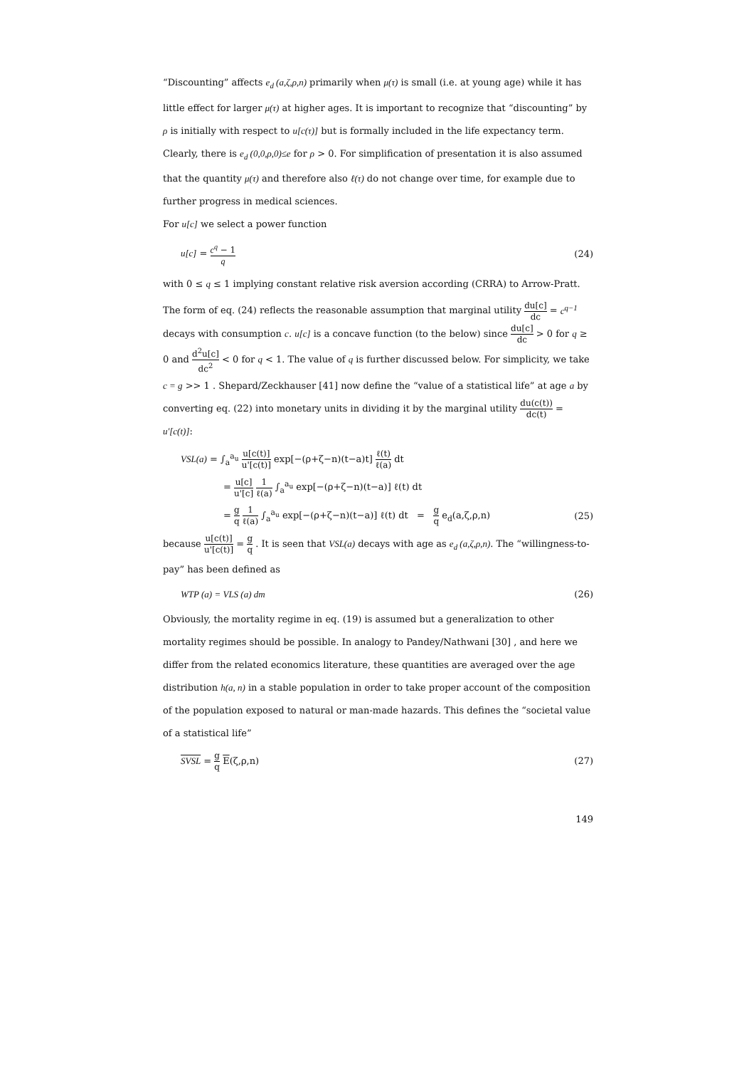“Discounting” affects e<sub>d</sub> (a,ζ,ρ,n) primarily when μ(τ) is small (i.e. at young age) while it has little effect for larger μ(τ) at higher ages. It is important to recognize that “discounting” by ρ is initially with respect to u[c(τ)] but is formally included in the life expectancy term. Clearly, there is e<sub>d</sub> (0,0,ρ,0)≤e for ρ > 0. For simplification of presentation it is also assumed that the quantity μ(τ) and therefore also ℓ(τ) do not change over time, for example due to further progress in medical sciences.
For u[c] we select a power function
u[c] = c<sup>q</sup> − 1 q (24)
with 0 ≤ q ≤ 1 implying constant relative risk aversion according (CRRA) to Arrow-Pratt. The form of eq. (24) reflects the reasonable assumption that marginal utility du[c] dc = c<sup>q−1</sup> decays with consumption c. u[c] is a concave function (to the below) since du[c] dc > 0 for q ≥ 0 and d<sup>2</sup>u[c] dc<sup>2</sup> < 0 for q < 1. The value of q is further discussed below. For simplicity, we take c = g >> 1 . Shepard/Zeckhauser [41] now define the “value of a statistical life” at age a by converting eq. (22) into monetary units in dividing it by the marginal utility du(c(t)) dc(t) = u'[c(t)]:
VSL(a) = ∫<sub>a</sub><sup>a<sub>u</sub></sup> u[c(t)] u'[c(t)] exp[−(ρ+ζ−n)(t−a)t] ℓ(t) ℓ(a) dt
= u[c] u'[c] 1 ℓ(a) ∫<sub>a</sub><sup>a<sub>u</sub></sup> exp[−(ρ+ζ−n)(t−a)] ℓ(t) dt
= g q 1 ℓ(a) ∫<sub>a</sub><sup>a<sub>u</sub></sup> exp[−(ρ+ζ−n)(t−a)] ℓ(t) dt = g q e<sub>d</sub>(a,ζ,ρ,n) (25)
because u[c(t)] u'[c(t)] = g q . It is seen that VSL(a) decays with age as e<sub>d</sub> (a,ζ,ρ,n). The “willingness-to-pay” has been defined as
WTP (a) = VLS (a) dm (26)
Obviously, the mortality regime in eq. (19) is assumed but a generalization to other mortality regimes should be possible. In analogy to Pandey/Nathwani [30] , and here we differ from the related economics literature, these quantities are averaged over the age distribution h(a, n) in a stable population in order to take proper account of the composition of the population exposed to natural or man-made hazards. This defines the “societal value of a statistical life”
SVSL = g q E(ζ,ρ,n) (27)
149